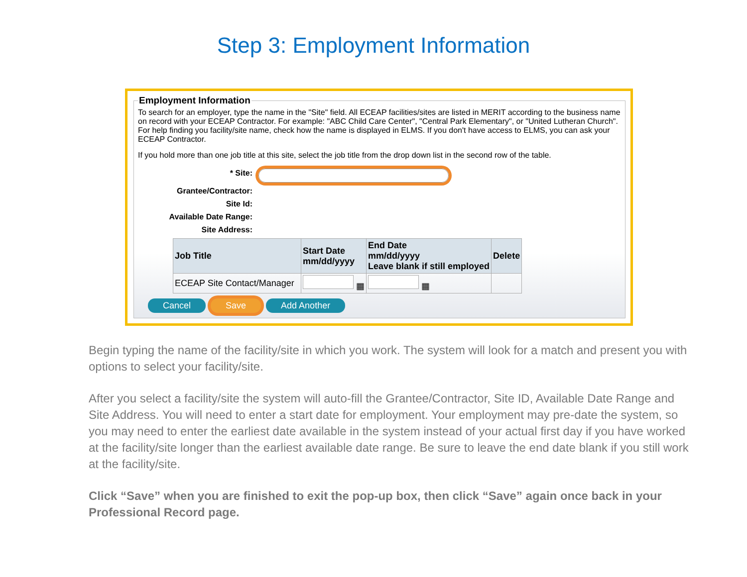Step 3: Employment Information
Employment Information
To search for an employer, type the name in the "Site" field. All ECEAP facilities/sites are listed in MERIT according to the business name on record with your ECEAP Contractor. For example: "ABC Child Care Center", "Central Park Elementary", or "United Lutheran Church". For help finding you facility/site name, check how the name is displayed in ELMS. If you don't have access to ELMS, you can ask your ECEAP Contractor.
If you hold more than one job title at this site, select the job title from the drop down list in the second row of the table.
* Site:
Grantee/Contractor:
Site Id:
Available Date Range:
Site Address:
| Job Title | Start Date mm/dd/yyyy | End Date mm/dd/yyyy Leave blank if still employed | Delete |
| --- | --- | --- | --- |
| ECEAP Site Contact/Manager | ▦ | ▦ | |
Cancel Save Add Another
Begin typing the name of the facility/site in which you work. The system will look for a match and present you with options to select your facility/site.
After you select a facility/site the system will auto-fill the Grantee/Contractor, Site ID, Available Date Range and Site Address. You will need to enter a start date for employment. Your employment may pre-date the system, so you may need to enter the earliest date available in the system instead of your actual first day if you have worked at the facility/site longer than the earliest available date range. Be sure to leave the end date blank if you still work at the facility/site.
Click “Save” when you are finished to exit the pop-up box, then click “Save” again once back in your Professional Record page.